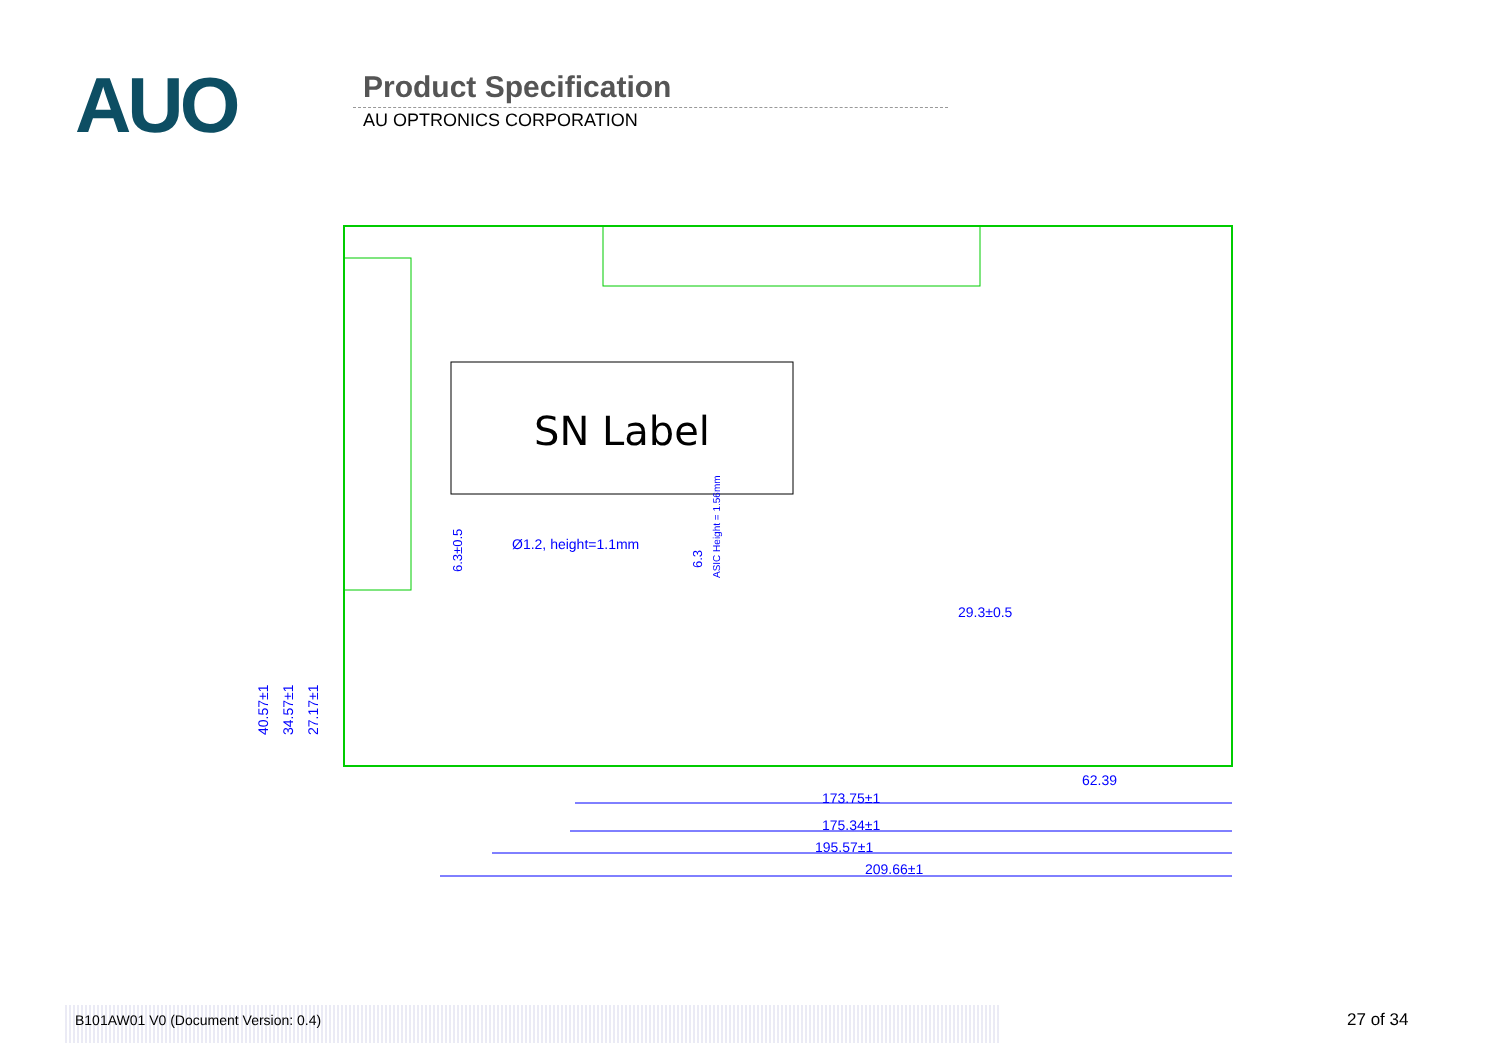AUO Product Specification
AU OPTRONICS CORPORATION
SN Label
Ø1.2, height=1.1mm
29.3±0.5
62.39
173.75±1
175.34±1
195.57±1
209.66±1
40.57±1
34.57±1
27.17±1
6.3±0.5
6.3
ASIC Height = 1.56mm
B101AW01 V0 (Document Version: 0.4)
27 of 34